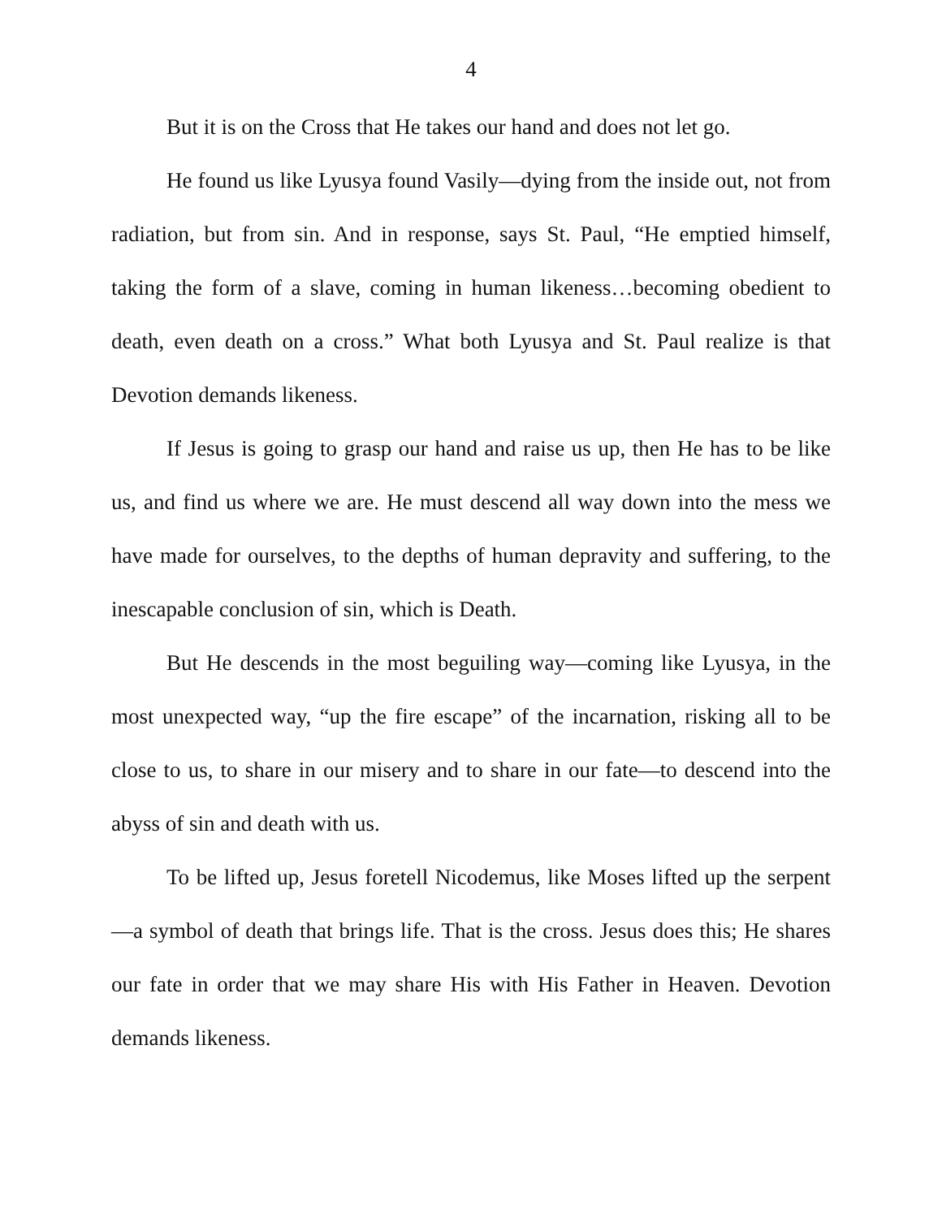4
But it is on the Cross that He takes our hand and does not let go.
He found us like Lyusya found Vasily—dying from the inside out, not from radiation, but from sin. And in response, says St. Paul, “He emptied himself, taking the form of a slave, coming in human likeness…becoming obedient to death, even death on a cross.” What both Lyusya and St. Paul realize is that Devotion demands likeness.
If Jesus is going to grasp our hand and raise us up, then He has to be like us, and find us where we are. He must descend all way down into the mess we have made for ourselves, to the depths of human depravity and suffering, to the inescapable conclusion of sin, which is Death.
But He descends in the most beguiling way—coming like Lyusya, in the most unexpected way, “up the fire escape” of the incarnation, risking all to be close to us, to share in our misery and to share in our fate—to descend into the abyss of sin and death with us.
To be lifted up, Jesus foretell Nicodemus, like Moses lifted up the serpent—a symbol of death that brings life. That is the cross. Jesus does this; He shares our fate in order that we may share His with His Father in Heaven. Devotion demands likeness.